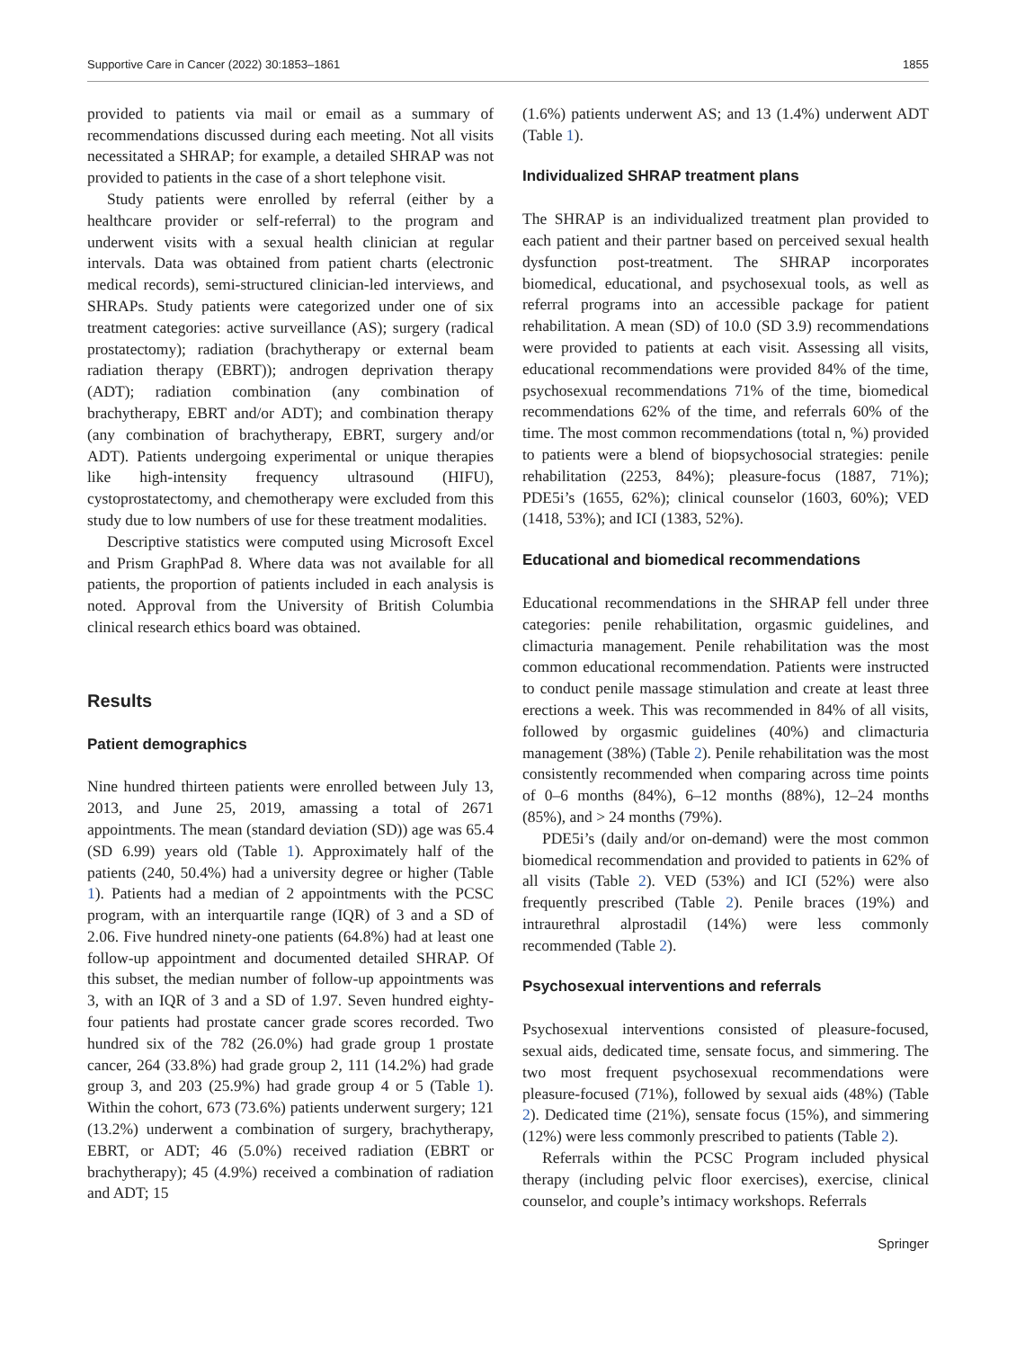Supportive Care in Cancer (2022) 30:1853–1861 1855
provided to patients via mail or email as a summary of recommendations discussed during each meeting. Not all visits necessitated a SHRAP; for example, a detailed SHRAP was not provided to patients in the case of a short telephone visit.
Study patients were enrolled by referral (either by a healthcare provider or self-referral) to the program and underwent visits with a sexual health clinician at regular intervals. Data was obtained from patient charts (electronic medical records), semi-structured clinician-led interviews, and SHRAPs. Study patients were categorized under one of six treatment categories: active surveillance (AS); surgery (radical prostatectomy); radiation (brachytherapy or external beam radiation therapy (EBRT)); androgen deprivation therapy (ADT); radiation combination (any combination of brachytherapy, EBRT and/or ADT); and combination therapy (any combination of brachytherapy, EBRT, surgery and/or ADT). Patients undergoing experimental or unique therapies like high-intensity frequency ultrasound (HIFU), cystoprostatectomy, and chemotherapy were excluded from this study due to low numbers of use for these treatment modalities.
Descriptive statistics were computed using Microsoft Excel and Prism GraphPad 8. Where data was not available for all patients, the proportion of patients included in each analysis is noted. Approval from the University of British Columbia clinical research ethics board was obtained.
Results
Patient demographics
Nine hundred thirteen patients were enrolled between July 13, 2013, and June 25, 2019, amassing a total of 2671 appointments. The mean (standard deviation (SD)) age was 65.4 (SD 6.99) years old (Table 1). Approximately half of the patients (240, 50.4%) had a university degree or higher (Table 1). Patients had a median of 2 appointments with the PCSC program, with an interquartile range (IQR) of 3 and a SD of 2.06. Five hundred ninety-one patients (64.8%) had at least one follow-up appointment and documented detailed SHRAP. Of this subset, the median number of follow-up appointments was 3, with an IQR of 3 and a SD of 1.97. Seven hundred eighty-four patients had prostate cancer grade scores recorded. Two hundred six of the 782 (26.0%) had grade group 1 prostate cancer, 264 (33.8%) had grade group 2, 111 (14.2%) had grade group 3, and 203 (25.9%) had grade group 4 or 5 (Table 1). Within the cohort, 673 (73.6%) patients underwent surgery; 121 (13.2%) underwent a combination of surgery, brachytherapy, EBRT, or ADT; 46 (5.0%) received radiation (EBRT or brachytherapy); 45 (4.9%) received a combination of radiation and ADT; 15
(1.6%) patients underwent AS; and 13 (1.4%) underwent ADT (Table 1).
Individualized SHRAP treatment plans
The SHRAP is an individualized treatment plan provided to each patient and their partner based on perceived sexual health dysfunction post-treatment. The SHRAP incorporates biomedical, educational, and psychosexual tools, as well as referral programs into an accessible package for patient rehabilitation. A mean (SD) of 10.0 (SD 3.9) recommendations were provided to patients at each visit. Assessing all visits, educational recommendations were provided 84% of the time, psychosexual recommendations 71% of the time, biomedical recommendations 62% of the time, and referrals 60% of the time. The most common recommendations (total n, %) provided to patients were a blend of biopsychosocial strategies: penile rehabilitation (2253, 84%); pleasure-focus (1887, 71%); PDE5i’s (1655, 62%); clinical counselor (1603, 60%); VED (1418, 53%); and ICI (1383, 52%).
Educational and biomedical recommendations
Educational recommendations in the SHRAP fell under three categories: penile rehabilitation, orgasmic guidelines, and climacturia management. Penile rehabilitation was the most common educational recommendation. Patients were instructed to conduct penile massage stimulation and create at least three erections a week. This was recommended in 84% of all visits, followed by orgasmic guidelines (40%) and climacturia management (38%) (Table 2). Penile rehabilitation was the most consistently recommended when comparing across time points of 0–6 months (84%), 6–12 months (88%), 12–24 months (85%), and > 24 months (79%).
PDE5i’s (daily and/or on-demand) were the most common biomedical recommendation and provided to patients in 62% of all visits (Table 2). VED (53%) and ICI (52%) were also frequently prescribed (Table 2). Penile braces (19%) and intraurethral alprostadil (14%) were less commonly recommended (Table 2).
Psychosexual interventions and referrals
Psychosexual interventions consisted of pleasure-focused, sexual aids, dedicated time, sensate focus, and simmering. The two most frequent psychosexual recommendations were pleasure-focused (71%), followed by sexual aids (48%) (Table 2). Dedicated time (21%), sensate focus (15%), and simmering (12%) were less commonly prescribed to patients (Table 2).
Referrals within the PCSC Program included physical therapy (including pelvic floor exercises), exercise, clinical counselor, and couple’s intimacy workshops. Referrals
Springer